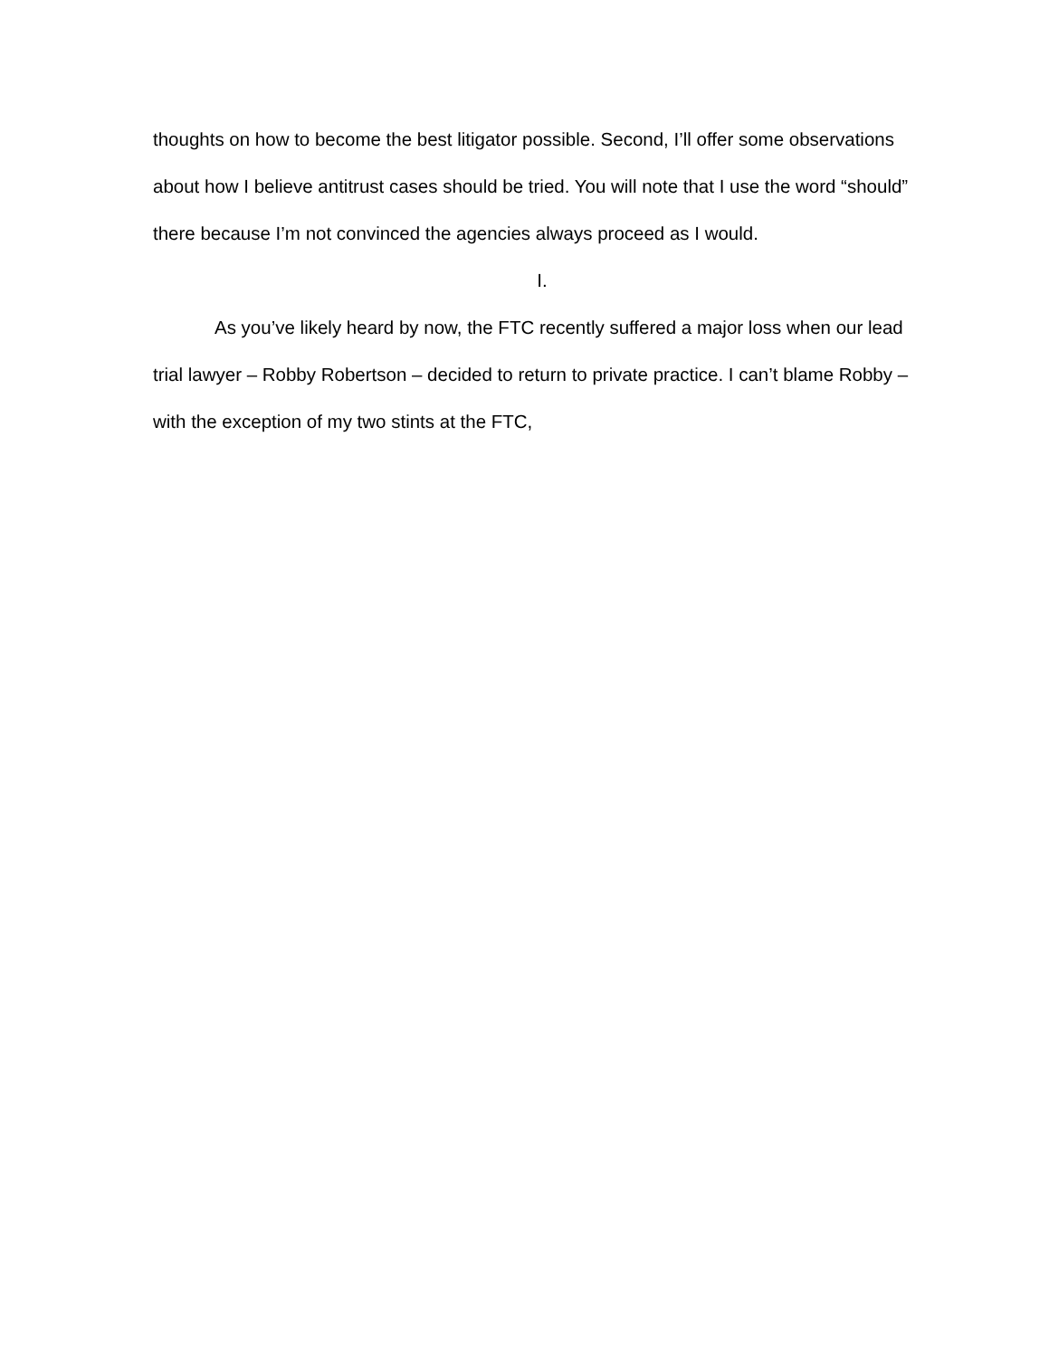thoughts on how to become the best litigator possible. Second, I’ll offer some observations about how I believe antitrust cases should be tried. You will note that I use the word “should” there because I’m not convinced the agencies always proceed as I would.
I.
As you’ve likely heard by now, the FTC recently suffered a major loss when our lead trial lawyer – Robby Robertson – decided to return to private practice. I can’t blame Robby – with the exception of my two stints at the FTC,